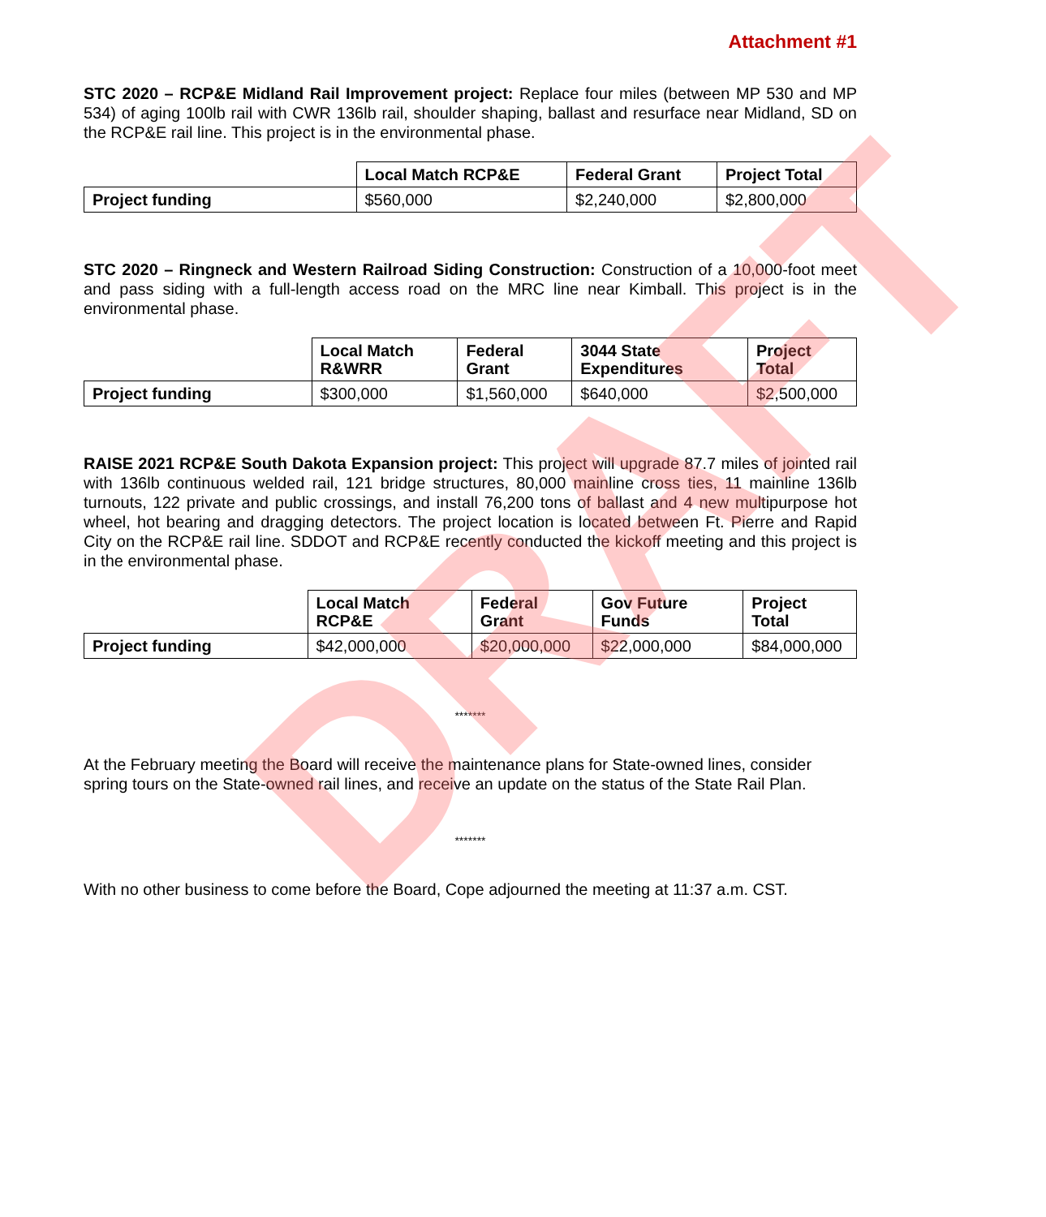DRAFT
Attachment #1
STC 2020 – RCP&E Midland Rail Improvement project: Replace four miles (between MP 530 and MP 534) of aging 100lb rail with CWR 136lb rail, shoulder shaping, ballast and resurface near Midland, SD on the RCP&E rail line. This project is in the environmental phase.
| | Local Match RCP&E | Federal Grant | Project Total |
| Project funding | $560,000 | $2,240,000 | $2,800,000 |
STC 2020 – Ringneck and Western Railroad Siding Construction: Construction of a 10,000-foot meet and pass siding with a full-length access road on the MRC line near Kimball. This project is in the environmental phase.
| | Local Match R&WRR | Federal Grant | 3044 State Expenditures | Project Total |
| Project funding | $300,000 | $1,560,000 | $640,000 | $2,500,000 |
RAISE 2021 RCP&E South Dakota Expansion project: This project will upgrade 87.7 miles of jointed rail with 136lb continuous welded rail, 121 bridge structures, 80,000 mainline cross ties, 11 mainline 136lb turnouts, 122 private and public crossings, and install 76,200 tons of ballast and 4 new multipurpose hot wheel, hot bearing and dragging detectors. The project location is located between Ft. Pierre and Rapid City on the RCP&E rail line. SDDOT and RCP&E recently conducted the kickoff meeting and this project is in the environmental phase.
| | Local Match RCP&E | Federal Grant | Gov Future Funds | Project Total |
| Project funding | $42,000,000 | $20,000,000 | $22,000,000 | $84,000,000 |
*******
At the February meeting the Board will receive the maintenance plans for State-owned lines, consider spring tours on the State-owned rail lines, and receive an update on the status of the State Rail Plan.
*******
With no other business to come before the Board, Cope adjourned the meeting at 11:37 a.m. CST.